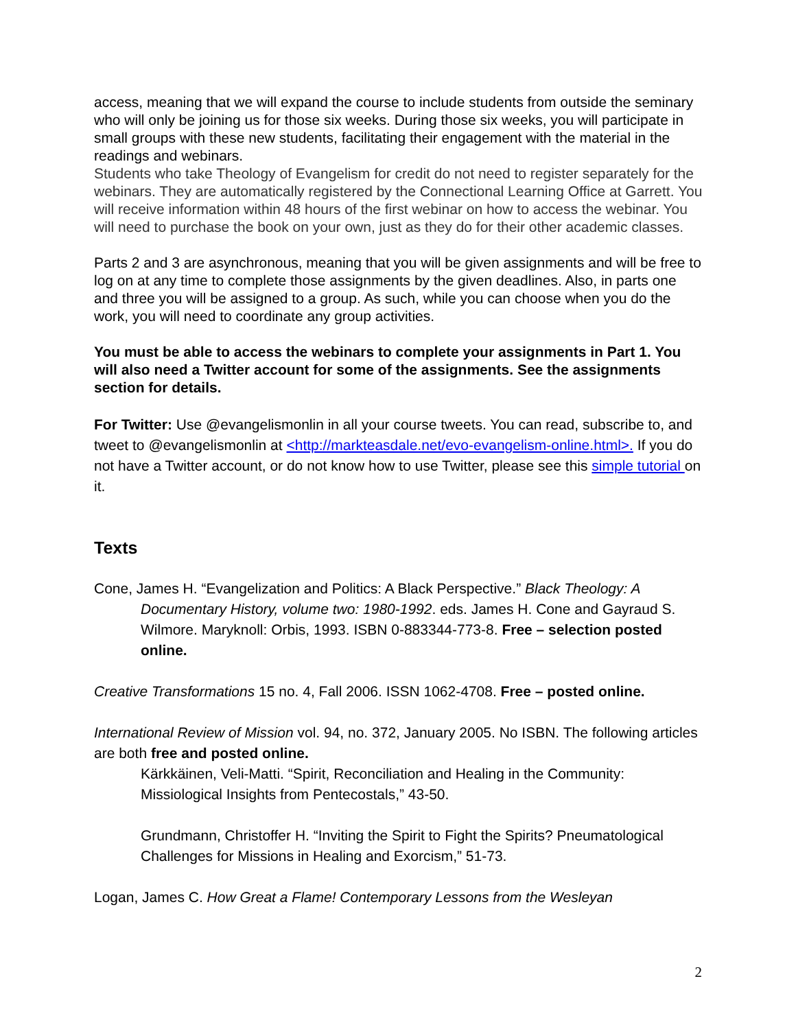access, meaning that we will expand the course to include students from outside the seminary who will only be joining us for those six weeks. During those six weeks, you will participate in small groups with these new students, facilitating their engagement with the material in the readings and webinars.
Students who take Theology of Evangelism for credit do not need to register separately for the webinars. They are automatically registered by the Connectional Learning Office at Garrett. You will receive information within 48 hours of the first webinar on how to access the webinar. You will need to purchase the book on your own, just as they do for their other academic classes.
Parts 2 and 3 are asynchronous, meaning that you will be given assignments and will be free to log on at any time to complete those assignments by the given deadlines. Also, in parts one and three you will be assigned to a group. As such, while you can choose when you do the work, you will need to coordinate any group activities.
You must be able to access the webinars to complete your assignments in Part 1. You will also need a Twitter account for some of the assignments. See the assignments section for details.
For Twitter: Use @evangelismonlin in all your course tweets. You can read, subscribe to, and tweet to @evangelismonlin at <http://markteasdale.net/evo-evangelism-online.html>. If you do not have a Twitter account, or do not know how to use Twitter, please see this simple tutorial on it.
Texts
Cone, James H. “Evangelization and Politics: A Black Perspective.” Black Theology: A Documentary History, volume two: 1980-1992. eds. James H. Cone and Gayraud S. Wilmore. Maryknoll: Orbis, 1993. ISBN 0-883344-773-8. Free – selection posted online.
Creative Transformations 15 no. 4, Fall 2006. ISSN 1062-4708. Free – posted online.
International Review of Mission vol. 94, no. 372, January 2005. No ISBN. The following articles are both free and posted online.
Kärkkäinen, Veli-Matti. “Spirit, Reconciliation and Healing in the Community: Missiological Insights from Pentecostals,” 43-50.
Grundmann, Christoffer H. “Inviting the Spirit to Fight the Spirits? Pneumatological Challenges for Missions in Healing and Exorcism,” 51-73.
Logan, James C. How Great a Flame! Contemporary Lessons from the Wesleyan
2